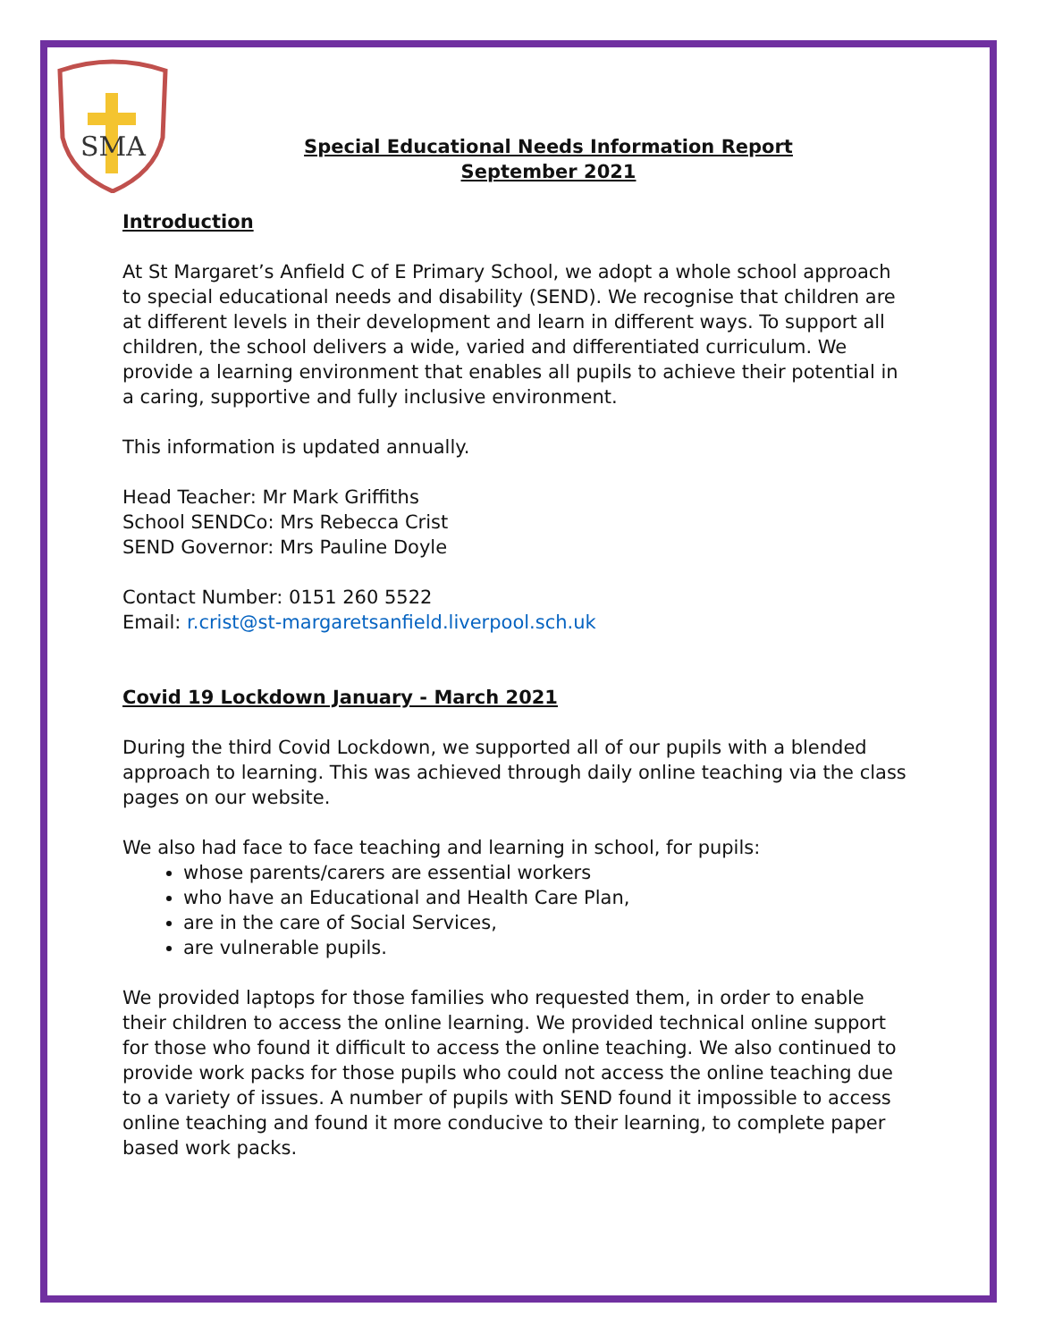SMA
Special Educational Needs Information Report
September 2021
Introduction
At St Margaret’s Anfield C of E Primary School, we adopt a whole school approach to special educational needs and disability (SEND). We recognise that children are at different levels in their development and learn in different ways. To support all children, the school delivers a wide, varied and differentiated curriculum. We provide a learning environment that enables all pupils to achieve their potential in a caring, supportive and fully inclusive environment.
This information is updated annually.
Head Teacher: Mr Mark Griffiths
School SENDCo: Mrs Rebecca Crist
SEND Governor: Mrs Pauline Doyle
Contact Number: 0151 260 5522
Email: r.crist@st-margaretsanfield.liverpool.sch.uk
Covid 19 Lockdown January - March 2021
During the third Covid Lockdown, we supported all of our pupils with a blended approach to learning. This was achieved through daily online teaching via the class pages on our website.
We also had face to face teaching and learning in school, for pupils:
whose parents/carers are essential workers
who have an Educational and Health Care Plan,
are in the care of Social Services,
are vulnerable pupils.
We provided laptops for those families who requested them, in order to enable their children to access the online learning. We provided technical online support for those who found it difficult to access the online teaching. We also continued to provide work packs for those pupils who could not access the online teaching due to a variety of issues. A number of pupils with SEND found it impossible to access online teaching and found it more conducive to their learning, to complete paper based work packs.